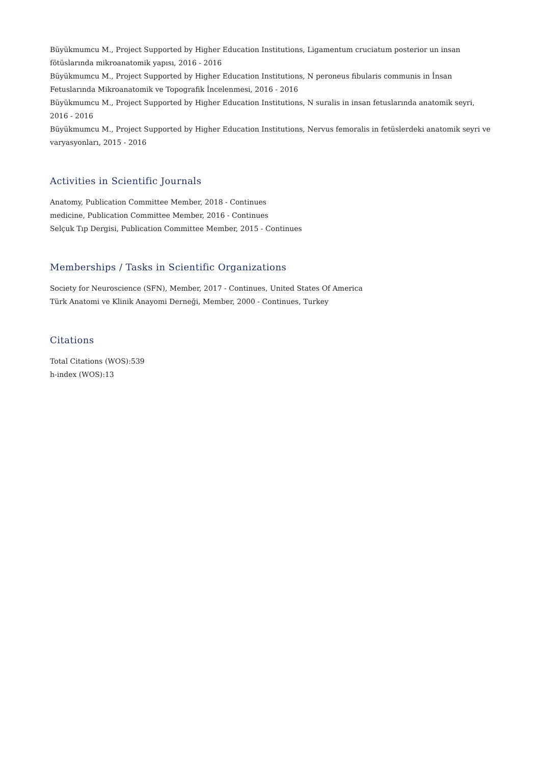Büyükmumcu M., Project Supported by Higher Education Institutions, Ligamentum cruciatum posterior un insan fötüslarında mikroanatomik yapısı, 2016 - 2016
Büyükmumcu M., Project Supported by Higher Education Institutions, N peroneus fibularis communis in İnsan Fetuslarında Mikroanatomik ve Topografik İncelenmesi, 2016 - 2016
Büyükmumcu M., Project Supported by Higher Education Institutions, N suralis in insan fetuslarında anatomik seyri, 2016 - 2016
Büyükmumcu M., Project Supported by Higher Education Institutions, Nervus femoralis in fetüslerdeki anatomik seyri ve varyasyonları, 2015 - 2016
Activities in Scientific Journals
Anatomy, Publication Committee Member, 2018 - Continues
medicine, Publication Committee Member, 2016 - Continues
Selçuk Tıp Dergisi, Publication Committee Member, 2015 - Continues
Memberships / Tasks in Scientific Organizations
Society for Neuroscience (SFN), Member, 2017 - Continues, United States Of America
Türk Anatomi ve Klinik Anayomi Derneği, Member, 2000 - Continues, Turkey
Citations
Total Citations (WOS):539
h-index (WOS):13